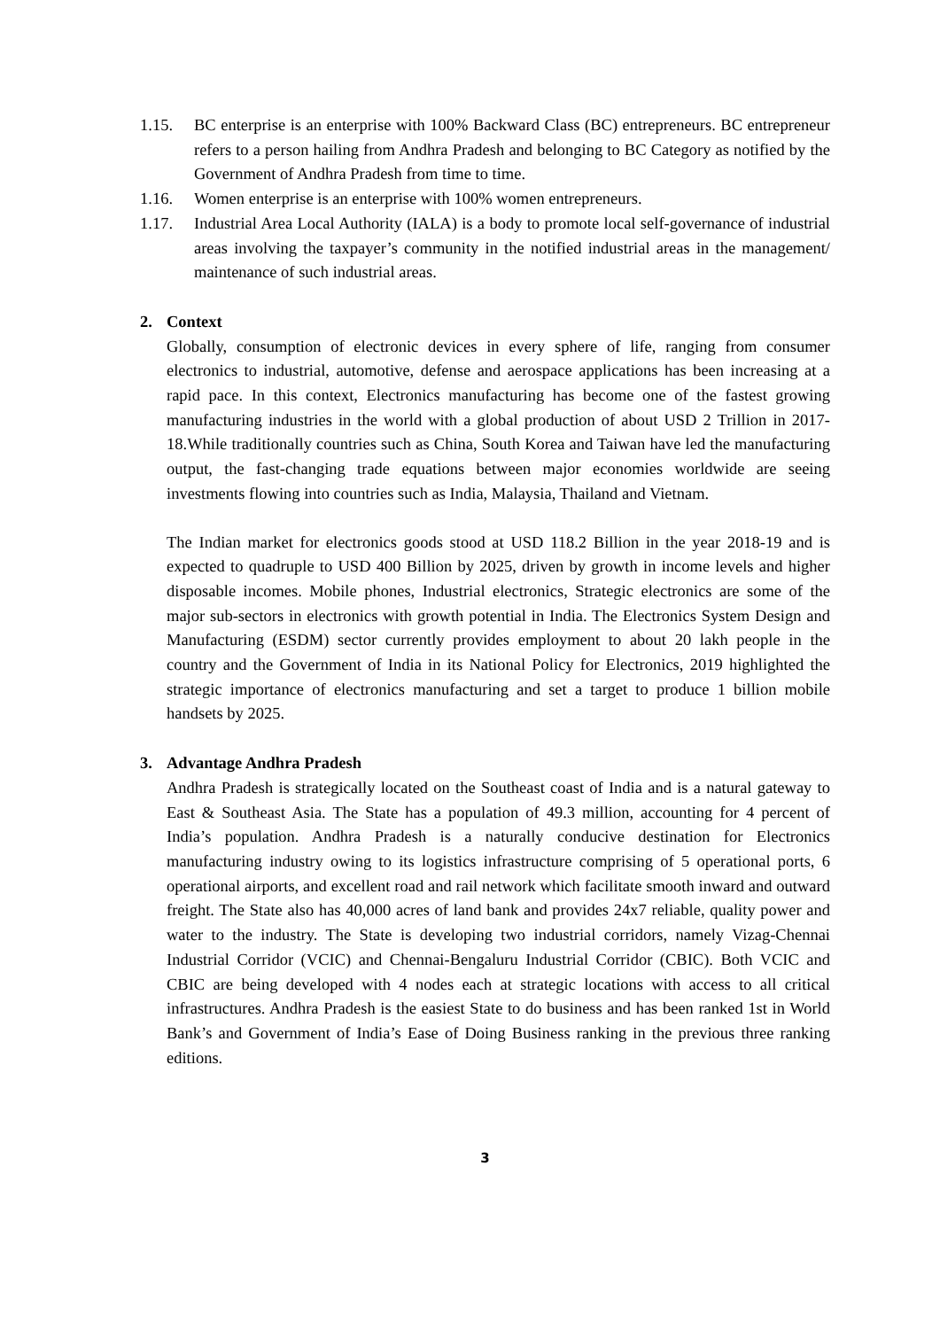1.15. BC enterprise is an enterprise with 100% Backward Class (BC) entrepreneurs. BC entrepreneur refers to a person hailing from Andhra Pradesh and belonging to BC Category as notified by the Government of Andhra Pradesh from time to time.
1.16. Women enterprise is an enterprise with 100% women entrepreneurs.
1.17. Industrial Area Local Authority (IALA) is a body to promote local self-governance of industrial areas involving the taxpayer’s community in the notified industrial areas in the management/ maintenance of such industrial areas.
2. Context
Globally, consumption of electronic devices in every sphere of life, ranging from consumer electronics to industrial, automotive, defense and aerospace applications has been increasing at a rapid pace. In this context, Electronics manufacturing has become one of the fastest growing manufacturing industries in the world with a global production of about USD 2 Trillion in 2017-18.While traditionally countries such as China, South Korea and Taiwan have led the manufacturing output, the fast-changing trade equations between major economies worldwide are seeing investments flowing into countries such as India, Malaysia, Thailand and Vietnam.
The Indian market for electronics goods stood at USD 118.2 Billion in the year 2018-19 and is expected to quadruple to USD 400 Billion by 2025, driven by growth in income levels and higher disposable incomes. Mobile phones, Industrial electronics, Strategic electronics are some of the major sub-sectors in electronics with growth potential in India. The Electronics System Design and Manufacturing (ESDM) sector currently provides employment to about 20 lakh people in the country and the Government of India in its National Policy for Electronics, 2019 highlighted the strategic importance of electronics manufacturing and set a target to produce 1 billion mobile handsets by 2025.
3. Advantage Andhra Pradesh
Andhra Pradesh is strategically located on the Southeast coast of India and is a natural gateway to East & Southeast Asia. The State has a population of 49.3 million, accounting for 4 percent of India’s population. Andhra Pradesh is a naturally conducive destination for Electronics manufacturing industry owing to its logistics infrastructure comprising of 5 operational ports, 6 operational airports, and excellent road and rail network which facilitate smooth inward and outward freight. The State also has 40,000 acres of land bank and provides 24x7 reliable, quality power and water to the industry. The State is developing two industrial corridors, namely Vizag-Chennai Industrial Corridor (VCIC) and Chennai-Bengaluru Industrial Corridor (CBIC). Both VCIC and CBIC are being developed with 4 nodes each at strategic locations with access to all critical infrastructures. Andhra Pradesh is the easiest State to do business and has been ranked 1st in World Bank’s and Government of India’s Ease of Doing Business ranking in the previous three ranking editions.
3